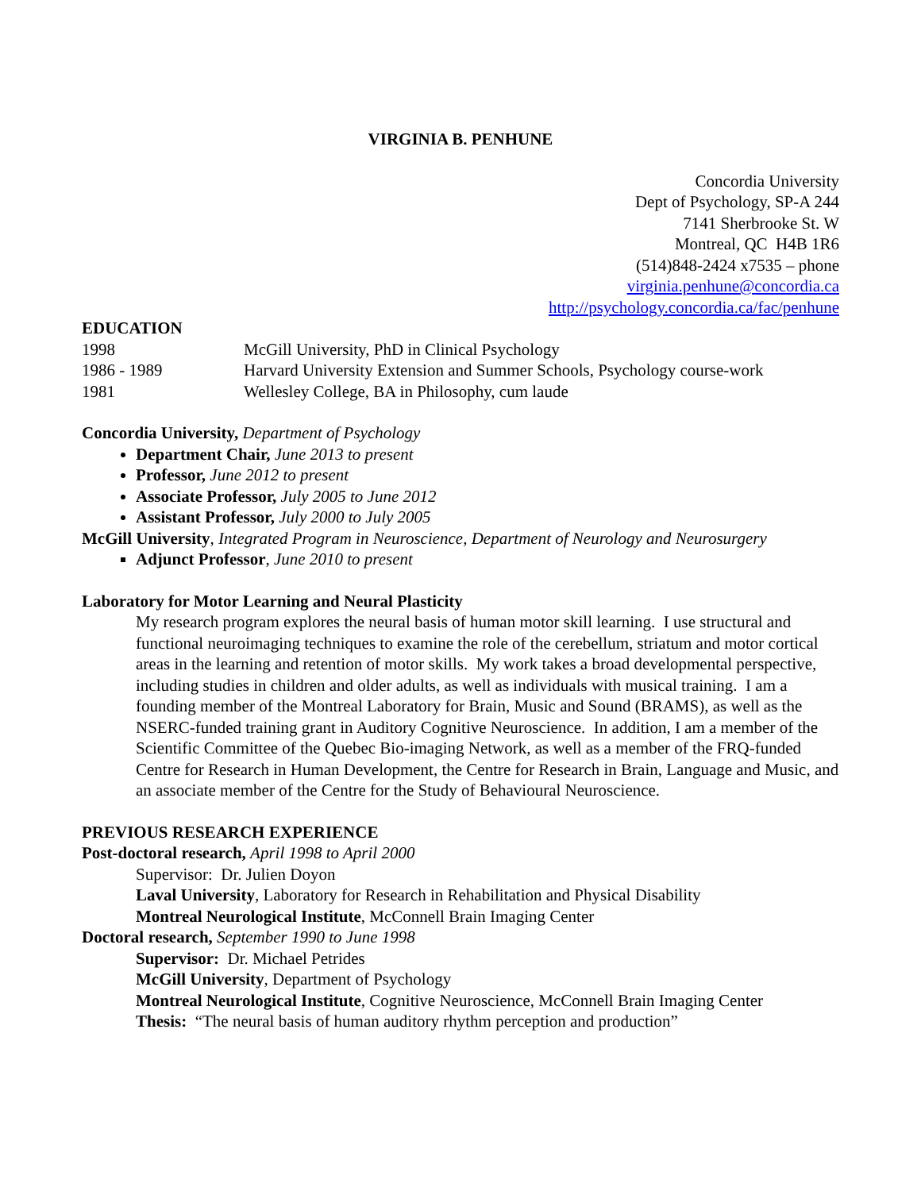VIRGINIA B. PENHUNE
Concordia University
Dept of Psychology, SP-A 244
7141 Sherbrooke St. W
Montreal, QC H4B 1R6
(514)848-2424 x7535 – phone
virginia.penhune@concordia.ca
http://psychology.concordia.ca/fac/penhune
EDUCATION
| 1998 | McGill University, PhD in Clinical Psychology |
| 1986 - 1989 | Harvard University Extension and Summer Schools, Psychology course-work |
| 1981 | Wellesley College, BA in Philosophy, cum laude |
Concordia University, Department of Psychology
Department Chair, June 2013 to present
Professor, June 2012 to present
Associate Professor, July 2005 to June 2012
Assistant Professor, July 2000 to July 2005
McGill University, Integrated Program in Neuroscience, Department of Neurology and Neurosurgery
Adjunct Professor, June 2010 to present
Laboratory for Motor Learning and Neural Plasticity
My research program explores the neural basis of human motor skill learning. I use structural and functional neuroimaging techniques to examine the role of the cerebellum, striatum and motor cortical areas in the learning and retention of motor skills. My work takes a broad developmental perspective, including studies in children and older adults, as well as individuals with musical training. I am a founding member of the Montreal Laboratory for Brain, Music and Sound (BRAMS), as well as the NSERC-funded training grant in Auditory Cognitive Neuroscience. In addition, I am a member of the Scientific Committee of the Quebec Bio-imaging Network, as well as a member of the FRQ-funded Centre for Research in Human Development, the Centre for Research in Brain, Language and Music, and an associate member of the Centre for the Study of Behavioural Neuroscience.
PREVIOUS RESEARCH EXPERIENCE
Post-doctoral research, April 1998 to April 2000
Supervisor: Dr. Julien Doyon
Laval University, Laboratory for Research in Rehabilitation and Physical Disability
Montreal Neurological Institute, McConnell Brain Imaging Center
Doctoral research, September 1990 to June 1998
Supervisor: Dr. Michael Petrides
McGill University, Department of Psychology
Montreal Neurological Institute, Cognitive Neuroscience, McConnell Brain Imaging Center
Thesis: “The neural basis of human auditory rhythm perception and production”